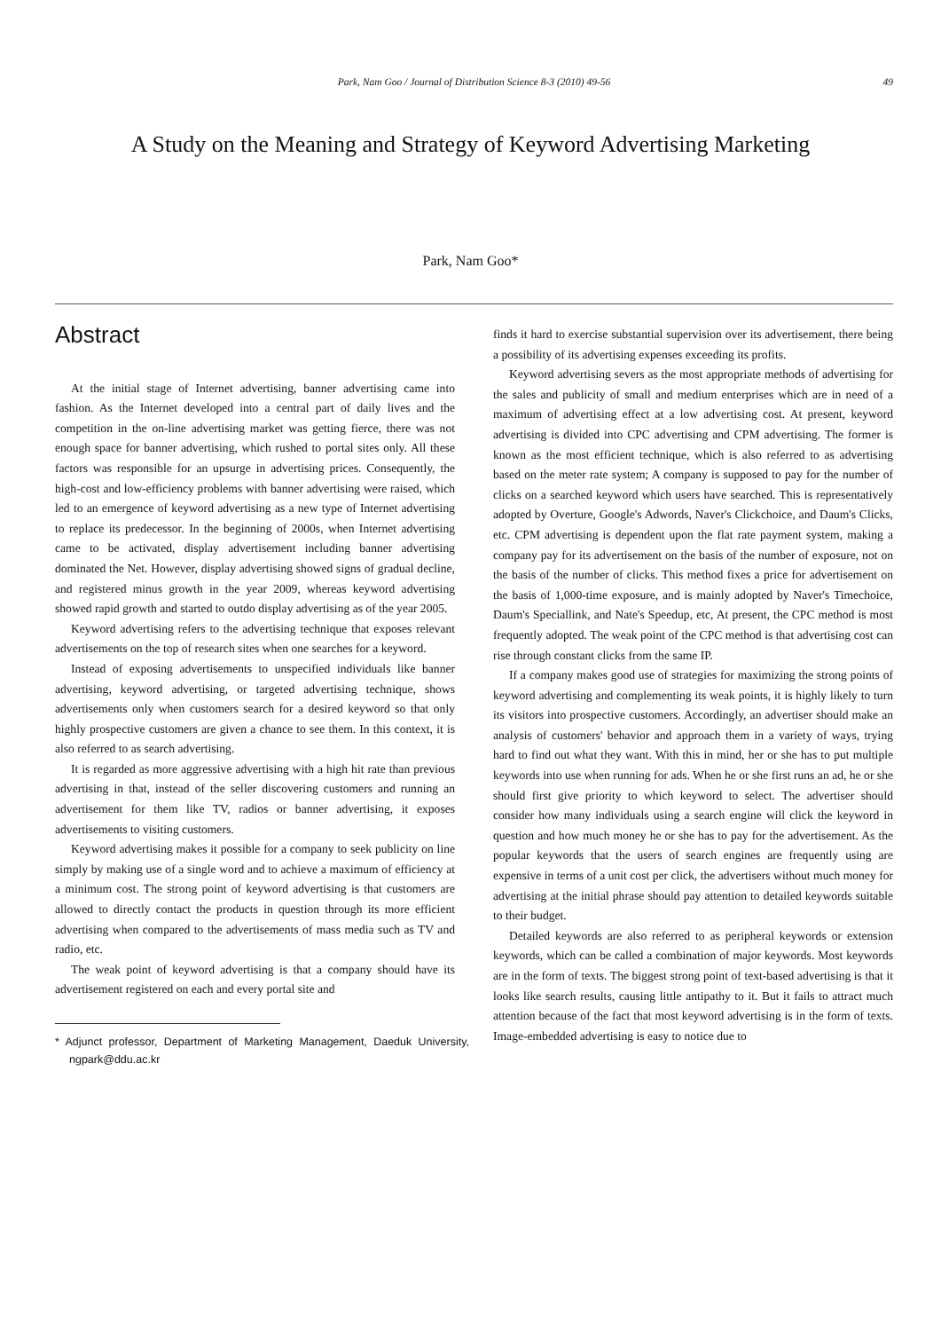Park, Nam Goo / Journal of Distribution Science 8-3 (2010) 49-56
49
A Study on the Meaning and Strategy of Keyword Advertising Marketing
Park, Nam Goo*
Abstract
At the initial stage of Internet advertising, banner advertising came into fashion. As the Internet developed into a central part of daily lives and the competition in the on-line advertising market was getting fierce, there was not enough space for banner advertising, which rushed to portal sites only. All these factors was responsible for an upsurge in advertising prices. Consequently, the high-cost and low-efficiency problems with banner advertising were raised, which led to an emergence of keyword advertising as a new type of Internet advertising to replace its predecessor. In the beginning of 2000s, when Internet advertising came to be activated, display advertisement including banner advertising dominated the Net. However, display advertising showed signs of gradual decline, and registered minus growth in the year 2009, whereas keyword advertising showed rapid growth and started to outdo display advertising as of the year 2005.
Keyword advertising refers to the advertising technique that exposes relevant advertisements on the top of research sites when one searches for a keyword.
Instead of exposing advertisements to unspecified individuals like banner advertising, keyword advertising, or targeted advertising technique, shows advertisements only when customers search for a desired keyword so that only highly prospective customers are given a chance to see them. In this context, it is also referred to as search advertising.
It is regarded as more aggressive advertising with a high hit rate than previous advertising in that, instead of the seller discovering customers and running an advertisement for them like TV, radios or banner advertising, it exposes advertisements to visiting customers.
Keyword advertising makes it possible for a company to seek publicity on line simply by making use of a single word and to achieve a maximum of efficiency at a minimum cost. The strong point of keyword advertising is that customers are allowed to directly contact the products in question through its more efficient advertising when compared to the advertisements of mass media such as TV and radio, etc.
The weak point of keyword advertising is that a company should have its advertisement registered on each and every portal site and
* Adjunct professor, Department of Marketing Management, Daeduk University, ngpark@ddu.ac.kr
finds it hard to exercise substantial supervision over its advertisement, there being a possibility of its advertising expenses exceeding its profits.
Keyword advertising severs as the most appropriate methods of advertising for the sales and publicity of small and medium enterprises which are in need of a maximum of advertising effect at a low advertising cost. At present, keyword advertising is divided into CPC advertising and CPM advertising. The former is known as the most efficient technique, which is also referred to as advertising based on the meter rate system; A company is supposed to pay for the number of clicks on a searched keyword which users have searched. This is representatively adopted by Overture, Google's Adwords, Naver's Clickchoice, and Daum's Clicks, etc. CPM advertising is dependent upon the flat rate payment system, making a company pay for its advertisement on the basis of the number of exposure, not on the basis of the number of clicks. This method fixes a price for advertisement on the basis of 1,000-time exposure, and is mainly adopted by Naver's Timechoice, Daum's Speciallink, and Nate's Speedup, etc, At present, the CPC method is most frequently adopted. The weak point of the CPC method is that advertising cost can rise through constant clicks from the same IP.
If a company makes good use of strategies for maximizing the strong points of keyword advertising and complementing its weak points, it is highly likely to turn its visitors into prospective customers. Accordingly, an advertiser should make an analysis of customers' behavior and approach them in a variety of ways, trying hard to find out what they want. With this in mind, her or she has to put multiple keywords into use when running for ads. When he or she first runs an ad, he or she should first give priority to which keyword to select. The advertiser should consider how many individuals using a search engine will click the keyword in question and how much money he or she has to pay for the advertisement. As the popular keywords that the users of search engines are frequently using are expensive in terms of a unit cost per click, the advertisers without much money for advertising at the initial phrase should pay attention to detailed keywords suitable to their budget.
Detailed keywords are also referred to as peripheral keywords or extension keywords, which can be called a combination of major keywords. Most keywords are in the form of texts. The biggest strong point of text-based advertising is that it looks like search results, causing little antipathy to it. But it fails to attract much attention because of the fact that most keyword advertising is in the form of texts. Image-embedded advertising is easy to notice due to